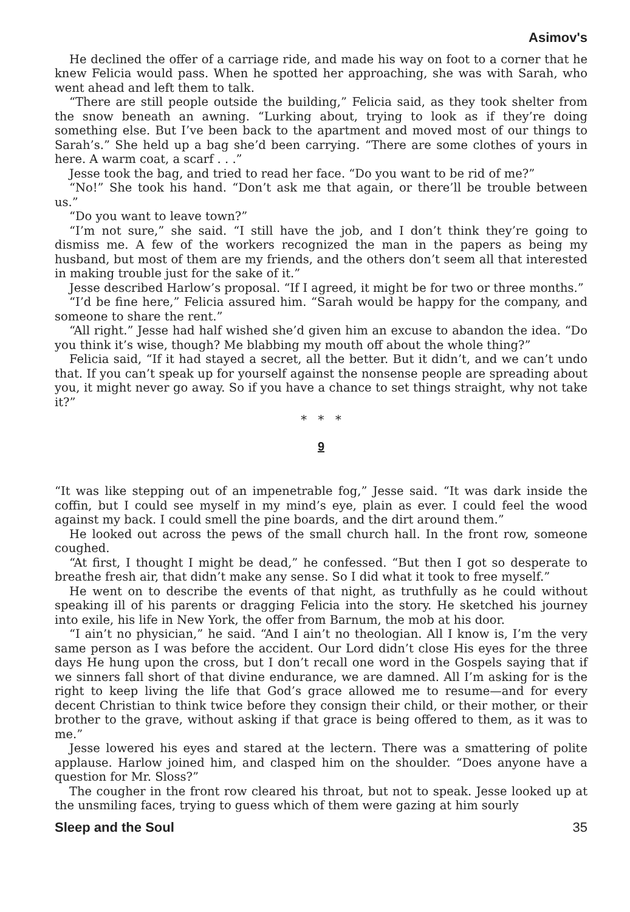Asimov's
He declined the offer of a carriage ride, and made his way on foot to a corner that he knew Felicia would pass. When he spotted her approaching, she was with Sarah, who went ahead and left them to talk.
“There are still people outside the building,” Felicia said, as they took shelter from the snow beneath an awning. “Lurking about, trying to look as if they’re doing something else. But I’ve been back to the apartment and moved most of our things to Sarah’s.” She held up a bag she’d been carrying. “There are some clothes of yours in here. A warm coat, a scarf . . .”
Jesse took the bag, and tried to read her face. “Do you want to be rid of me?”
“No!” She took his hand. “Don’t ask me that again, or there’ll be trouble between us.”
“Do you want to leave town?”
“I’m not sure,” she said. “I still have the job, and I don’t think they’re going to dismiss me. A few of the workers recognized the man in the papers as being my husband, but most of them are my friends, and the others don’t seem all that interested in making trouble just for the sake of it.”
Jesse described Harlow’s proposal. “If I agreed, it might be for two or three months.”
“I’d be fine here,” Felicia assured him. “Sarah would be happy for the company, and someone to share the rent.”
“All right.” Jesse had half wished she’d given him an excuse to abandon the idea. “Do you think it’s wise, though? Me blabbing my mouth off about the whole thing?”
Felicia said, “If it had stayed a secret, all the better. But it didn’t, and we can’t undo that. If you can’t speak up for yourself against the nonsense people are spreading about you, it might never go away. So if you have a chance to set things straight, why not take it?”
* * *
9
“It was like stepping out of an impenetrable fog,” Jesse said. “It was dark inside the coffin, but I could see myself in my mind’s eye, plain as ever. I could feel the wood against my back. I could smell the pine boards, and the dirt around them.”
He looked out across the pews of the small church hall. In the front row, someone coughed.
“At first, I thought I might be dead,” he confessed. “But then I got so desperate to breathe fresh air, that didn’t make any sense. So I did what it took to free myself.”
He went on to describe the events of that night, as truthfully as he could without speaking ill of his parents or dragging Felicia into the story. He sketched his journey into exile, his life in New York, the offer from Barnum, the mob at his door.
“I ain’t no physician,” he said. “And I ain’t no theologian. All I know is, I’m the very same person as I was before the accident. Our Lord didn’t close His eyes for the three days He hung upon the cross, but I don’t recall one word in the Gospels saying that if we sinners fall short of that divine endurance, we are damned. All I’m asking for is the right to keep living the life that God’s grace allowed me to resume—and for every decent Christian to think twice before they consign their child, or their mother, or their brother to the grave, without asking if that grace is being offered to them, as it was to me.”
Jesse lowered his eyes and stared at the lectern. There was a smattering of polite applause. Harlow joined him, and clasped him on the shoulder. “Does anyone have a question for Mr. Sloss?”
The cougher in the front row cleared his throat, but not to speak. Jesse looked up at the unsmiling faces, trying to guess which of them were gazing at him sourly
Sleep and the Soul 35